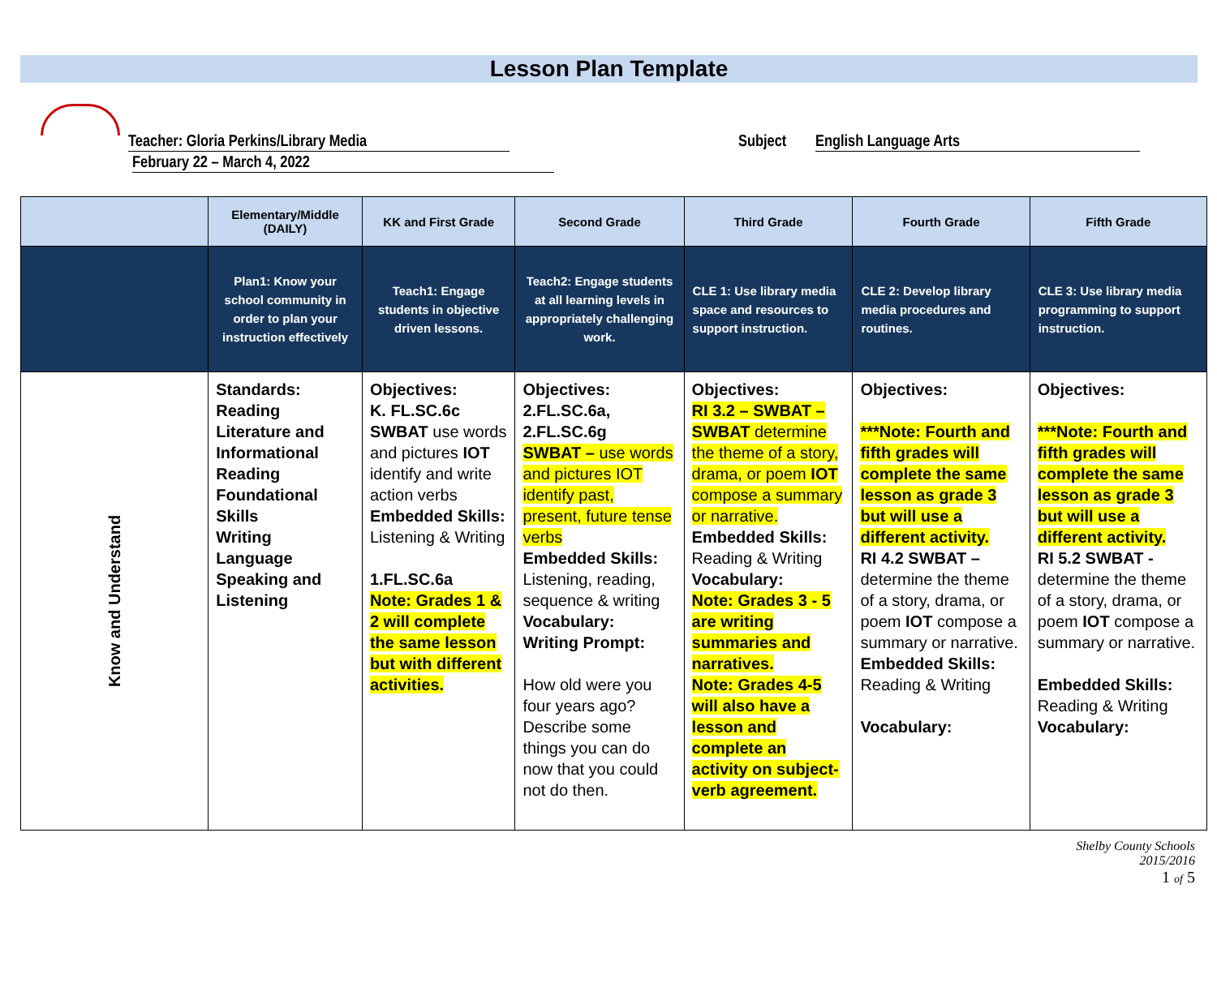Lesson Plan Template
Teacher: Gloria Perkins/Library Media
February 22 – March 4, 2022
Subject English Language Arts
| | Elementary/Middle (DAILY) | KK and First Grade | Second Grade | Third Grade | Fourth Grade | Fifth Grade |
| --- | --- | --- | --- | --- | --- | --- |
| | Plan1: Know your school community in order to plan your instruction effectively | Teach1: Engage students in objective driven lessons. | Teach2: Engage students at all learning levels in appropriately challenging work. | CLE 1: Use library media space and resources to support instruction. | CLE 2: Develop library media procedures and routines. | CLE 3: Use library media programming to support instruction. |
| Know and Understand | Standards: Reading Literature and Informational Reading Foundational Skills Writing Language Speaking and Listening | Objectives: K. FL.SC.6c SWBAT use words and pictures IOT identify and write action verbs Embedded Skills: Listening & Writing 1.FL.SC.6a Note: Grades 1 & 2 will complete the same lesson but with different activities. | Objectives: 2.FL.SC.6a, 2.FL.SC.6g SWBAT – use words and pictures IOT identify past, present, future tense verbs Embedded Skills: Listening, reading, sequence & writing Vocabulary: Writing Prompt: How old were you four years ago? Describe some things you can do now that you could not do then. | Objectives: RI 3.2 – SWBAT – SWBAT determine the theme of a story, drama, or poem IOT compose a summary or narrative. Embedded Skills: Reading & Writing Vocabulary: Note: Grades 3 - 5 are writing summaries and narratives. Note: Grades 4-5 will also have a lesson and complete an activity on subject-verb agreement. | Objectives: ***Note: Fourth and fifth grades will complete the same lesson as grade 3 but will use a different activity. RI 4.2 SWBAT – determine the theme of a story, drama, or poem IOT compose a summary or narrative. Embedded Skills: Reading & Writing Vocabulary: | Objectives: ***Note: Fourth and fifth grades will complete the same lesson as grade 3 but will use a different activity. RI 5.2 SWBAT - determine the theme of a story, drama, or poem IOT compose a summary or narrative. Embedded Skills: Reading & Writing Vocabulary: |
Shelby County Schools
2015/2016
1 of 5